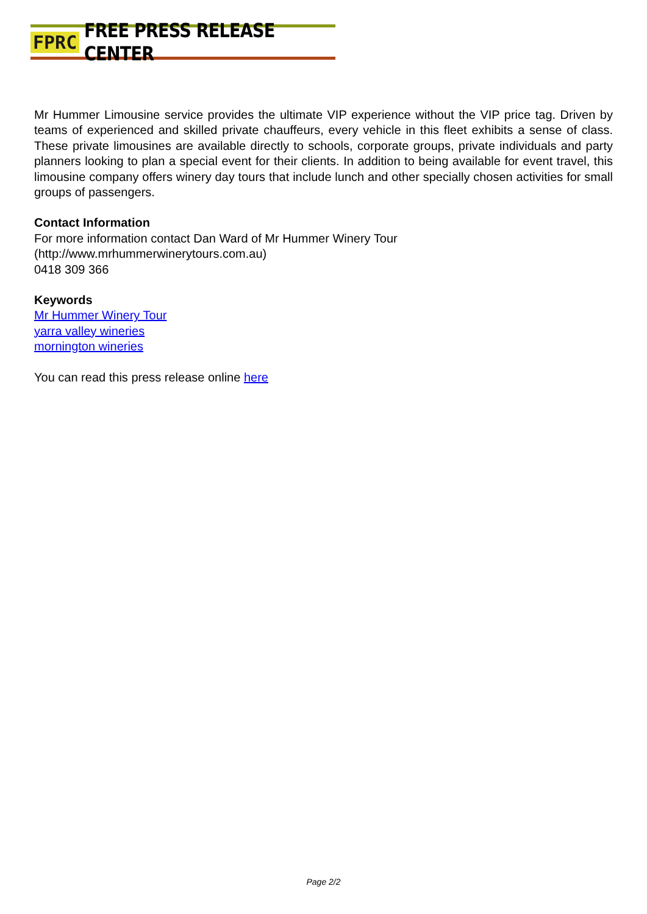FPRC FREE PRESS RELEASE CENTER
Mr Hummer Limousine service provides the ultimate VIP experience without the VIP price tag. Driven by teams of experienced and skilled private chauffeurs, every vehicle in this fleet exhibits a sense of class. These private limousines are available directly to schools, corporate groups, private individuals and party planners looking to plan a special event for their clients. In addition to being available for event travel, this limousine company offers winery day tours that include lunch and other specially chosen activities for small groups of passengers.
Contact Information
For more information contact Dan Ward of Mr Hummer Winery Tour
(http://www.mrhummerwinerytours.com.au)
0418 309 366
Keywords
Mr Hummer Winery Tour
yarra valley wineries
mornington wineries
You can read this press release online here
Page 2/2